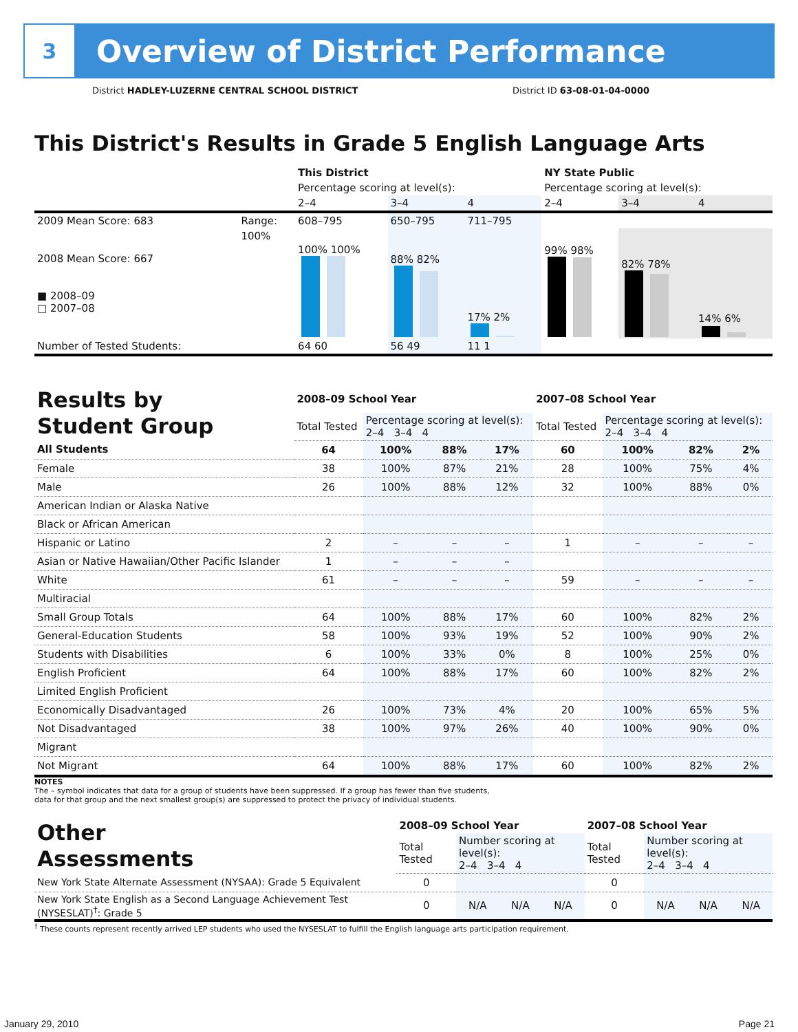3
Overview of District Performance
District HADLEY-LUZERNE CENTRAL SCHOOL DISTRICT District ID 63-08-01-04-0000
This District's Results in Grade 5 English Language Arts
| | | This District | | | NY State Public | | |
| --- | --- | --- | --- | --- | --- | --- | --- |
| | | Percentage scoring at level(s): | | | Percentage scoring at level(s): | | |
| | | 2–4 | 3–4 | 4 | 2–4 | 3–4 | 4 |
| 2009 Mean Score: 683 | Range: | 608–795 | 650–795 | 711–795 | | | |
| 2008 Mean Score: 667 ■ 2008–09 □ 2007–08 | 100% | 100% 100% | 88% 82% | 17% 2% | 99% 98% | 82% 78% | 14% 6% |
| Number of Tested Students: | | 64 60 | 56 49 | 11 1 | | | |
| Results by Student Group | 2008–09 School Year | | | | 2007–08 School Year | | | |
| | Total Tested | Percentage scoring at level(s): 2–4 3–4 4 | | | Total Tested | Percentage scoring at level(s): 2–4 3–4 4 | | |
| All Students | 64 | 100% | 88% | 17% | 60 | 100% | 82% | 2% |
| Female | 38 | 100% | 87% | 21% | 28 | 100% | 75% | 4% |
| Male | 26 | 100% | 88% | 12% | 32 | 100% | 88% | 0% |
| American Indian or Alaska Native | | | | | | | | |
| Black or African American | | | | | | | | |
| Hispanic or Latino | 2 | – | – | – | 1 | – | – | – |
| Asian or Native Hawaiian/Other Pacific Islander | 1 | – | – | – | | | | |
| White | 61 | – | – | – | 59 | – | – | – |
| Multiracial | | | | | | | | |
| Small Group Totals | 64 | 100% | 88% | 17% | 60 | 100% | 82% | 2% |
| General-Education Students | 58 | 100% | 93% | 19% | 52 | 100% | 90% | 2% |
| Students with Disabilities | 6 | 100% | 33% | 0% | 8 | 100% | 25% | 0% |
| English Proficient | 64 | 100% | 88% | 17% | 60 | 100% | 82% | 2% |
| Limited English Proficient | | | | | | | | |
| Economically Disadvantaged | 26 | 100% | 73% | 4% | 20 | 100% | 65% | 5% |
| Not Disadvantaged | 38 | 100% | 97% | 26% | 40 | 100% | 90% | 0% |
| Migrant | | | | | | | | |
| Not Migrant | 64 | 100% | 88% | 17% | 60 | 100% | 82% | 2% |
NOTES
The – symbol indicates that data for a group of students have been suppressed. If a group has fewer than five students,
data for that group and the next smallest group(s) are suppressed to protect the privacy of individual students.
| Other Assessments | 2008–09 School Year | | | | 2007–08 School Year | | | |
| | Total Tested | Number scoring at level(s): 2–4 3–4 4 | | | Total Tested | Number scoring at level(s): 2–4 3–4 4 | | |
| New York State Alternate Assessment (NYSAA): Grade 5 Equivalent | 0 | | | | 0 | | | |
| New York State English as a Second Language Achievement Test (NYSESLAT)<sup>†</sup>: Grade 5 | 0 | N/A | N/A | N/A | 0 | N/A | N/A | N/A |
<sup>†</sup> These counts represent recently arrived LEP students who used the NYSESLAT to fulfill the English language arts participation requirement.
January 29, 2010 Page 21